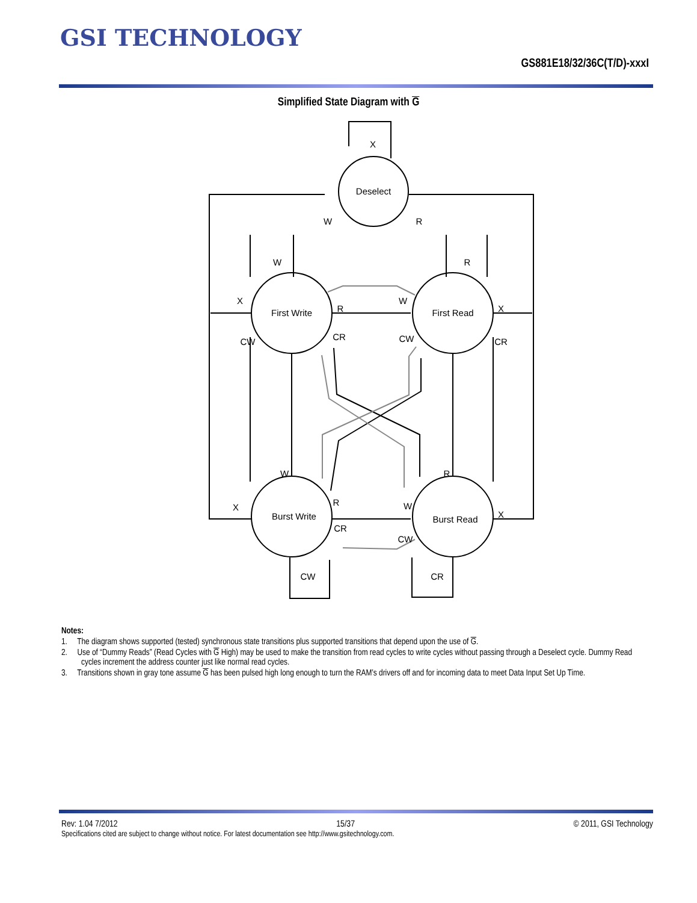GSI TECHNOLOGY
GS881E18/32/36C(T/D)-xxxI
Simplified State Diagram with G
Deselect
First Write
First Read
Burst Write
Burst Read
X
W
R
W
R
X
R
W
X
CW
CR
CW
CR
W
R
X
R
W
X
CR
CW
CW
CR
Notes:
1. The diagram shows supported (tested) synchronous state transitions plus supported transitions that depend upon the use of G.
2. Use of “Dummy Reads” (Read Cycles with G High) may be used to make the transition from read cycles to write cycles without passing through a Deselect cycle. Dummy Read cycles increment the address counter just like normal read cycles.
3. Transitions shown in gray tone assume G has been pulsed high long enough to turn the RAM’s drivers off and for incoming data to meet Data Input Set Up Time.
Rev: 1.04 7/2012 15/37 © 2011, GSI Technology
Specifications cited are subject to change without notice. For latest documentation see http://www.gsitechnology.com.